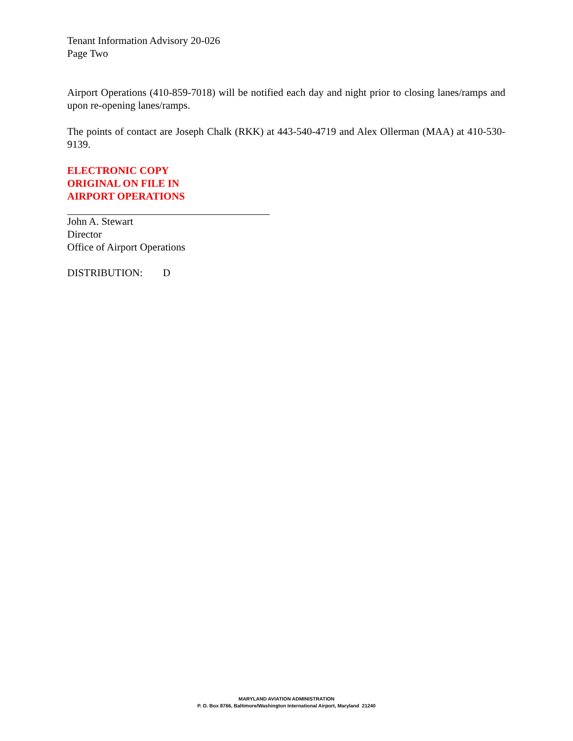Tenant Information Advisory 20-026
Page Two
Airport Operations (410-859-7018) will be notified each day and night prior to closing lanes/ramps and upon re-opening lanes/ramps.
The points of contact are Joseph Chalk (RKK) at 443-540-4719 and Alex Ollerman (MAA) at 410-530-9139.
ELECTRONIC COPY
ORIGINAL ON FILE IN
AIRPORT OPERATIONS
John A. Stewart
Director
Office of Airport Operations
DISTRIBUTION: D
MARYLAND AVIATION ADMINISTRATION
P. O. Box 8766, Baltimore/Washington International Airport, Maryland 21240